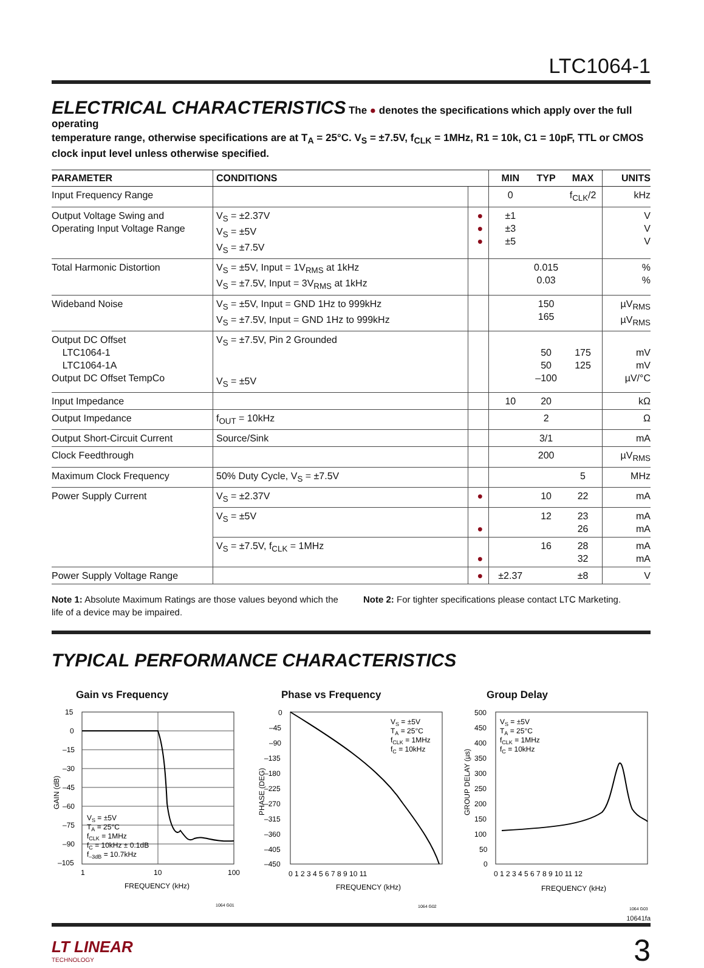LTC1064-1
ELECTRICAL CHARACTERISTICS
The ● denotes the specifications which apply over the full operating
temperature range, otherwise specifications are at T<sub>A</sub> = 25°C. V<sub>S</sub> = ±7.5V, f<sub>CLK</sub> = 1MHz, R1 = 10k, C1 = 10pF, TTL or CMOS clock input level unless otherwise specified.
| PARAMETER | CONDITIONS | | MIN | TYP | MAX | UNITS |
| --- | --- | --- | --- | --- | --- | --- |
| Input Frequency Range | | | 0 | | f<sub>CLK</sub>/2 | kHz |
| Output Voltage Swing and Operating Input Voltage Range | V<sub>S</sub> = ±2.37V V<sub>S</sub> = ±5V V<sub>S</sub> = ±7.5V | ● ● ● | ±1 ±3 ±5 | | | V V V |
| Total Harmonic Distortion | V<sub>S</sub> = ±5V, Input = 1V<sub>RMS</sub> at 1kHz V<sub>S</sub> = ±7.5V, Input = 3V<sub>RMS</sub> at 1kHz | | | 0.015 0.03 | | % % |
| Wideband Noise | V<sub>S</sub> = ±5V, Input = GND 1Hz to 999kHz V<sub>S</sub> = ±7.5V, Input = GND 1Hz to 999kHz | | | 150 165 | | µV<sub>RMS</sub> µV<sub>RMS</sub> |
| Output DC Offset LTC1064-1 LTC1064-1A Output DC Offset TempCo | V<sub>S</sub> = ±7.5V, Pin 2 Grounded V<sub>S</sub> = ±5V | | | 50 50 –100 | 175 125 | mV mV µV/°C |
| Input Impedance | | | 10 | 20 | | kΩ |
| Output Impedance | f<sub>OUT</sub> = 10kHz | | | 2 | | Ω |
| Output Short-Circuit Current | Source/Sink | | | 3/1 | | mA |
| Clock Feedthrough | | | | 200 | | µV<sub>RMS</sub> |
| Maximum Clock Frequency | 50% Duty Cycle, V<sub>S</sub> = ±7.5V | | | | 5 | MHz |
| Power Supply Current | V<sub>S</sub> = ±2.37V | ● | | 10 | 22 | mA |
| | V<sub>S</sub> = ±5V | ● | | 12 | 23 26 | mA mA |
| | V<sub>S</sub> = ±7.5V, f<sub>CLK</sub> = 1MHz | ● | | 16 | 28 32 | mA mA |
| Power Supply Voltage Range | | ● | ±2.37 | | ±8 | V |
Note 1: Absolute Maximum Ratings are those values beyond which the life of a device may be impaired.
Note 2: For tighter specifications please contact LTC Marketing.
TYPICAL PERFORMANCE CHARACTERISTICS
Gain vs Frequency
15
0
–15
–30
–45
–60
–75
–90
–105
1
10
100
FREQUENCY (kHz)
GAIN (dB)
VS = ±5V
TA = 25°C
fCLK = 1MHz
fC = 10kHz ± 0.1dB
f–3dB = 10.7kHz
1064 G01
Phase vs Frequency
0
–45
–90
–135
–180
–225
–270
–315
–360
–405
–450
0 1 2 3 4 5 6 7 8 9 10 11
FREQUENCY (kHz)
PHASE (DEG)
VS = ±5V
TA = 25°C
fCLK = 1MHz
fC = 10kHz
1064 G02
Group Delay
500
450
400
350
300
250
200
150
100
50
0
0 1 2 3 4 5 6 7 8 9 10 11 12
FREQUENCY (kHz)
GROUP DELAY (µs)
VS = ±5V
TA = 25°C
fCLK = 1MHz
fC = 10kHz
1064 G03
10641fa
LT LINEAR
TECHNOLOGY
3